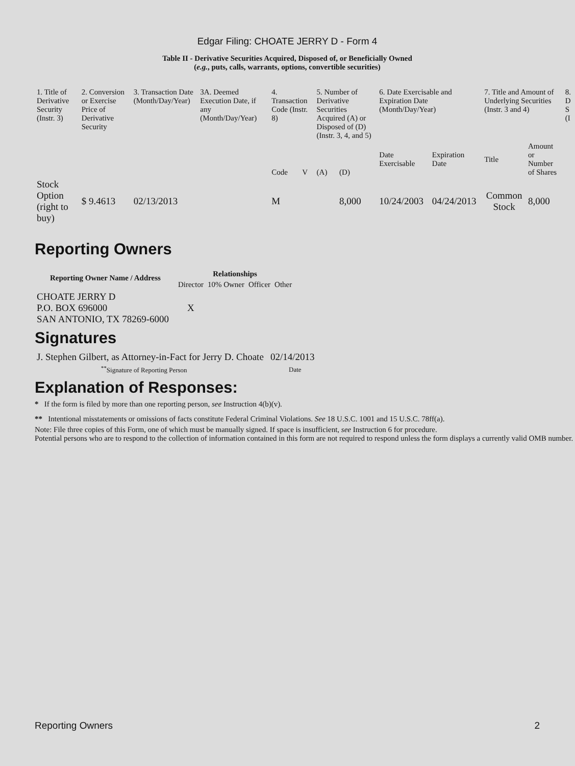Edgar Filing: CHOATE JERRY D - Form 4
Table II - Derivative Securities Acquired, Disposed of, or Beneficially Owned
(e.g., puts, calls, warrants, options, convertible securities)
| 1. Title of Derivative Security (Instr. 3) | 2. Conversion or Exercise Price of Derivative Security | 3. Transaction Date (Month/Day/Year) | 3A. Deemed Execution Date, if any (Month/Day/Year) | 4. Transaction Code (Instr. 8) | | 5. Number of Derivative Securities Acquired (A) or Disposed of (D) (Instr. 3, 4, and 5) | | 6. Date Exercisable and Expiration Date (Month/Day/Year) | | 7. Title and Amount of Underlying Securities (Instr. 3 and 4) | | 8. D S (I |
| | | | | Code | V | (A) | (D) | Date Exercisable | Expiration Date | Title | Amount or Number of Shares | |
| Stock Option (right to buy) | $ 9.4613 | 02/13/2013 | | M | | | 8,000 | 10/24/2003 | 04/24/2013 | Common Stock | 8,000 | |
Reporting Owners
| Reporting Owner Name / Address | Relationships | | | |
| --- | --- | --- | --- | --- |
| | Director | 10% Owner | Officer | Other |
| CHOATE JERRY D P.O. BOX 696000 SAN ANTONIO, TX 78269-6000 | X | | | |
Signatures
| J. Stephen Gilbert, as Attorney-in-Fact for Jerry D. Choate | 02/14/2013 |
| <sup>**</sup> Signature of Reporting Person | Date |
Explanation of Responses:
* If the form is filed by more than one reporting person, see Instruction 4(b)(v).
** Intentional misstatements or omissions of facts constitute Federal Criminal Violations. See 18 U.S.C. 1001 and 15 U.S.C. 78ff(a).
Note: File three copies of this Form, one of which must be manually signed. If space is insufficient, see Instruction 6 for procedure.
Potential persons who are to respond to the collection of information contained in this form are not required to respond unless the form displays a currently valid OMB number.
Reporting Owners 2